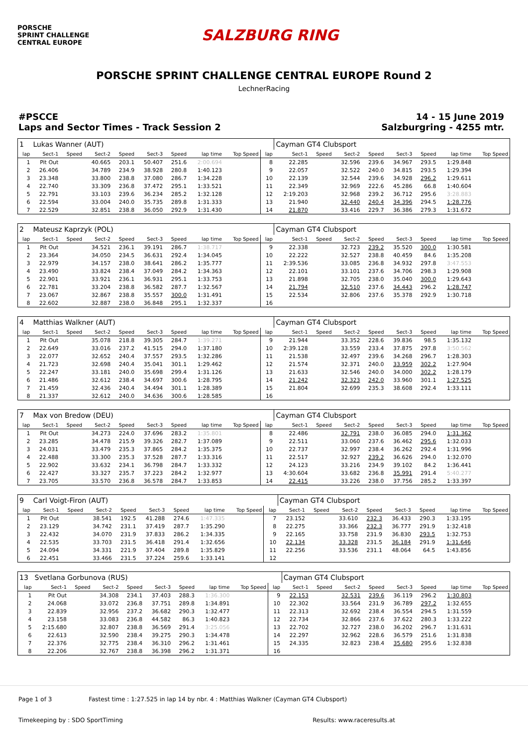PORSCHE
SPRINT CHALLENGE
CENTRAL EUROPE
SALZBURG RING
PORSCHE SPRINT CHALLENGE CENTRAL EUROPE Round 2
LechnerRacing
#PSCCE
Laps and Sector Times - Track Session 2
14 - 15 June 2019
Salzburgring - 4255 mtr.
| 1 | Lukas Wanner (AUT) | | | | | | | | | Cayman GT4 Clubsport | | | | | | | |
| lap | Sect-1 | Speed | Sect-2 | Speed | Sect-3 | Speed | lap time | Top Speed | lap | Sect-1 | Speed | Sect-2 | Speed | Sect-3 | Speed | lap time | Top Speed |
| 1 | Pit Out | | 40.665 | 203.1 | 50.407 | 251.6 | 2:00.694 | | 8 | 22.285 | | 32.596 | 239.6 | 34.967 | 293.5 | 1:29.848 | |
| 2 | 26.406 | | 34.789 | 234.9 | 38.928 | 280.8 | 1:40.123 | | 9 | 22.057 | | 32.522 | 240.0 | 34.815 | 293.5 | 1:29.394 | |
| 3 | 23.348 | | 33.800 | 238.8 | 37.080 | 286.7 | 1:34.228 | | 10 | 22.139 | | 32.544 | 239.6 | 34.928 | 296.2 | 1:29.611 | |
| 4 | 22.740 | | 33.309 | 236.8 | 37.472 | 295.1 | 1:33.521 | | 11 | 22.349 | | 32.969 | 222.6 | 45.286 | 66.8 | 1:40.604 | |
| 5 | 22.791 | | 33.103 | 239.6 | 36.234 | 285.2 | 1:32.128 | | 12 | 2:19.203 | | 32.968 | 239.2 | 36.712 | 295.6 | 3:28.883 | |
| 6 | 22.594 | | 33.004 | 240.0 | 35.735 | 289.8 | 1:31.333 | | 13 | 21.940 | | 32.440 | 240.4 | 34.396 | 294.5 | 1:28.776 | |
| 7 | 22.529 | | 32.851 | 238.8 | 36.050 | 292.9 | 1:31.430 | | 14 | 21.870 | | 33.416 | 229.7 | 36.386 | 279.3 | 1:31.672 | |
| 2 | Mateusz Kaprzyk (POL) | | | | | | | | | Cayman GT4 Clubsport | | | | | | | |
| lap | Sect-1 | Speed | Sect-2 | Speed | Sect-3 | Speed | lap time | Top Speed | lap | Sect-1 | Speed | Sect-2 | Speed | Sect-3 | Speed | lap time | Top Speed |
| 1 | Pit Out | | 34.521 | 236.1 | 39.191 | 286.7 | 1:38.717 | | 9 | 22.338 | | 32.723 | 239.2 | 35.520 | 300.0 | 1:30.581 | |
| 2 | 23.364 | | 34.050 | 234.5 | 36.631 | 292.4 | 1:34.045 | | 10 | 22.222 | | 32.527 | 238.8 | 40.459 | 84.6 | 1:35.208 | |
| 3 | 22.979 | | 34.157 | 238.0 | 38.641 | 286.2 | 1:35.777 | | 11 | 2:39.536 | | 33.085 | 236.8 | 34.932 | 297.8 | 3:47.553 | |
| 4 | 23.490 | | 33.824 | 238.4 | 37.049 | 284.2 | 1:34.363 | | 12 | 22.101 | | 33.101 | 237.6 | 34.706 | 298.3 | 1:29.908 | |
| 5 | 22.901 | | 33.921 | 236.1 | 36.931 | 295.1 | 1:33.753 | | 13 | 21.898 | | 32.705 | 238.0 | 35.040 | 300.0 | 1:29.643 | |
| 6 | 22.781 | | 33.204 | 238.8 | 36.582 | 287.7 | 1:32.567 | | 14 | 21.794 | | 32.510 | 237.6 | 34.443 | 296.2 | 1:28.747 | |
| 7 | 23.067 | | 32.867 | 238.8 | 35.557 | 300.0 | 1:31.491 | | 15 | 22.534 | | 32.806 | 237.6 | 35.378 | 292.9 | 1:30.718 | |
| 8 | 22.602 | | 32.887 | 238.0 | 36.848 | 295.1 | 1:32.337 | | 16 | | | | | | | | |
| 4 | Matthias Walkner (AUT) | | | | | | | | | Cayman GT4 Clubsport | | | | | | | |
| lap | Sect-1 | Speed | Sect-2 | Speed | Sect-3 | Speed | lap time | Top Speed | lap | Sect-1 | Speed | Sect-2 | Speed | Sect-3 | Speed | lap time | Top Speed |
| 1 | Pit Out | | 35.078 | 218.8 | 39.305 | 284.7 | 1:39.271 | | 9 | 21.944 | | 33.352 | 228.6 | 39.836 | 98.5 | 1:35.132 | |
| 2 | 22.649 | | 33.016 | 237.2 | 41.515 | 294.0 | 1:37.180 | | 10 | 2:39.128 | | 33.559 | 233.4 | 37.875 | 297.8 | 3:50.562 | |
| 3 | 22.077 | | 32.652 | 240.4 | 37.557 | 293.5 | 1:32.286 | | 11 | 21.538 | | 32.497 | 239.6 | 34.268 | 296.7 | 1:28.303 | |
| 4 | 21.723 | | 32.698 | 240.4 | 35.041 | 301.1 | 1:29.462 | | 12 | 21.574 | | 32.371 | 240.0 | 33.959 | 302.2 | 1:27.904 | |
| 5 | 22.247 | | 33.181 | 240.0 | 35.698 | 299.4 | 1:31.126 | | 13 | 21.633 | | 32.546 | 240.0 | 34.000 | 302.2 | 1:28.179 | |
| 6 | 21.486 | | 32.612 | 238.4 | 34.697 | 300.6 | 1:28.795 | | 14 | 21.242 | | 32.323 | 242.0 | 33.960 | 301.1 | 1:27.525 | |
| 7 | 21.459 | | 32.436 | 240.4 | 34.494 | 301.1 | 1:28.389 | | 15 | 21.804 | | 32.699 | 235.3 | 38.608 | 292.4 | 1:33.111 | |
| 8 | 21.337 | | 32.612 | 240.0 | 34.636 | 300.6 | 1:28.585 | | 16 | | | | | | | | |
| 7 | Max von Bredow (DEU) | | | | | | | | | Cayman GT4 Clubsport | | | | | | | |
| lap | Sect-1 | Speed | Sect-2 | Speed | Sect-3 | Speed | lap time | Top Speed | lap | Sect-1 | Speed | Sect-2 | Speed | Sect-3 | Speed | lap time | Top Speed |
| 1 | Pit Out | | 34.273 | 224.0 | 37.696 | 283.2 | 1:35.801 | | 8 | 22.486 | | 32.791 | 238.0 | 36.085 | 294.0 | 1:31.362 | |
| 2 | 23.285 | | 34.478 | 215.9 | 39.326 | 282.7 | 1:37.089 | | 9 | 22.511 | | 33.060 | 237.6 | 36.462 | 295.6 | 1:32.033 | |
| 3 | 24.031 | | 33.479 | 235.3 | 37.865 | 284.2 | 1:35.375 | | 10 | 22.737 | | 32.997 | 238.4 | 36.262 | 292.4 | 1:31.996 | |
| 4 | 22.488 | | 33.300 | 235.3 | 37.528 | 287.7 | 1:33.316 | | 11 | 22.517 | | 32.927 | 239.2 | 36.626 | 294.0 | 1:32.070 | |
| 5 | 22.902 | | 33.632 | 234.1 | 36.798 | 284.7 | 1:33.332 | | 12 | 24.123 | | 33.216 | 234.9 | 39.102 | 84.2 | 1:36.441 | |
| 6 | 22.427 | | 33.327 | 235.7 | 37.223 | 284.2 | 1:32.977 | | 13 | 4:30.604 | | 33.682 | 236.8 | 35.991 | 291.4 | 5:40.277 | |
| 7 | 23.705 | | 33.570 | 236.8 | 36.578 | 284.7 | 1:33.853 | | 14 | 22.415 | | 33.226 | 238.0 | 37.756 | 285.2 | 1:33.397 | |
| 9 | Carl Voigt-Firon (AUT) | | | | | | | | | Cayman GT4 Clubsport | | | | | | | |
| lap | Sect-1 | Speed | Sect-2 | Speed | Sect-3 | Speed | lap time | Top Speed | lap | Sect-1 | Speed | Sect-2 | Speed | Sect-3 | Speed | lap time | Top Speed |
| 1 | Pit Out | | 38.541 | 192.5 | 41.288 | 274.6 | 1:47.335 | | 7 | 23.152 | | 33.610 | 232.3 | 36.433 | 290.3 | 1:33.195 | |
| 2 | 23.129 | | 34.742 | 231.1 | 37.419 | 287.7 | 1:35.290 | | 8 | 22.275 | | 33.366 | 232.3 | 36.777 | 291.9 | 1:32.418 | |
| 3 | 22.432 | | 34.070 | 231.9 | 37.833 | 286.2 | 1:34.335 | | 9 | 22.165 | | 33.758 | 231.9 | 36.830 | 293.5 | 1:32.753 | |
| 4 | 22.535 | | 33.703 | 231.5 | 36.418 | 291.4 | 1:32.656 | | 10 | 22.134 | | 33.328 | 231.5 | 36.184 | 291.9 | 1:31.646 | |
| 5 | 24.094 | | 34.331 | 221.9 | 37.404 | 289.8 | 1:35.829 | | 11 | 22.256 | | 33.536 | 231.1 | 48.064 | 64.5 | 1:43.856 | |
| 6 | 22.451 | | 33.466 | 231.5 | 37.224 | 259.6 | 1:33.141 | | 12 | | | | | | | | |
| 13 | Svetlana Gorbunova (RUS) | | | | | | | | | Cayman GT4 Clubsport | | | | | | | |
| lap | Sect-1 | Speed | Sect-2 | Speed | Sect-3 | Speed | lap time | Top Speed | lap | Sect-1 | Speed | Sect-2 | Speed | Sect-3 | Speed | lap time | Top Speed |
| 1 | Pit Out | | 34.308 | 234.1 | 37.403 | 288.3 | 1:36.300 | | 9 | 22.153 | | 32.531 | 239.6 | 36.119 | 296.2 | 1:30.803 | |
| 2 | 24.068 | | 33.072 | 236.8 | 37.751 | 289.8 | 1:34.891 | | 10 | 22.302 | | 33.564 | 231.9 | 36.789 | 297.2 | 1:32.655 | |
| 3 | 22.839 | | 32.956 | 237.2 | 36.682 | 290.3 | 1:32.477 | | 11 | 22.313 | | 32.692 | 238.4 | 36.554 | 294.5 | 1:31.559 | |
| 4 | 23.158 | | 33.083 | 236.8 | 44.582 | 86.3 | 1:40.823 | | 12 | 22.734 | | 32.866 | 237.6 | 37.622 | 280.3 | 1:33.222 | |
| 5 | 2:15.680 | | 32.807 | 238.8 | 36.569 | 291.4 | 3:25.056 | | 13 | 22.702 | | 32.727 | 238.0 | 36.202 | 296.7 | 1:31.631 | |
| 6 | 22.613 | | 32.590 | 238.4 | 39.275 | 290.3 | 1:34.478 | | 14 | 22.297 | | 32.962 | 228.6 | 36.579 | 251.6 | 1:31.838 | |
| 7 | 22.376 | | 32.775 | 238.4 | 36.310 | 296.2 | 1:31.461 | | 15 | 24.335 | | 32.823 | 238.4 | 35.680 | 295.6 | 1:32.838 | |
| 8 | 22.206 | | 32.767 | 238.8 | 36.398 | 296.2 | 1:31.371 | | 16 | | | | | | | | |
Page 1 of 3 Fastest time : 1:27.525 in lap 14 by nbr. 4 : Matthias Walkner (Cayman GT4 Clubsport)
Timekeeping by : SDO SportTiming Results: www.raceresults.at